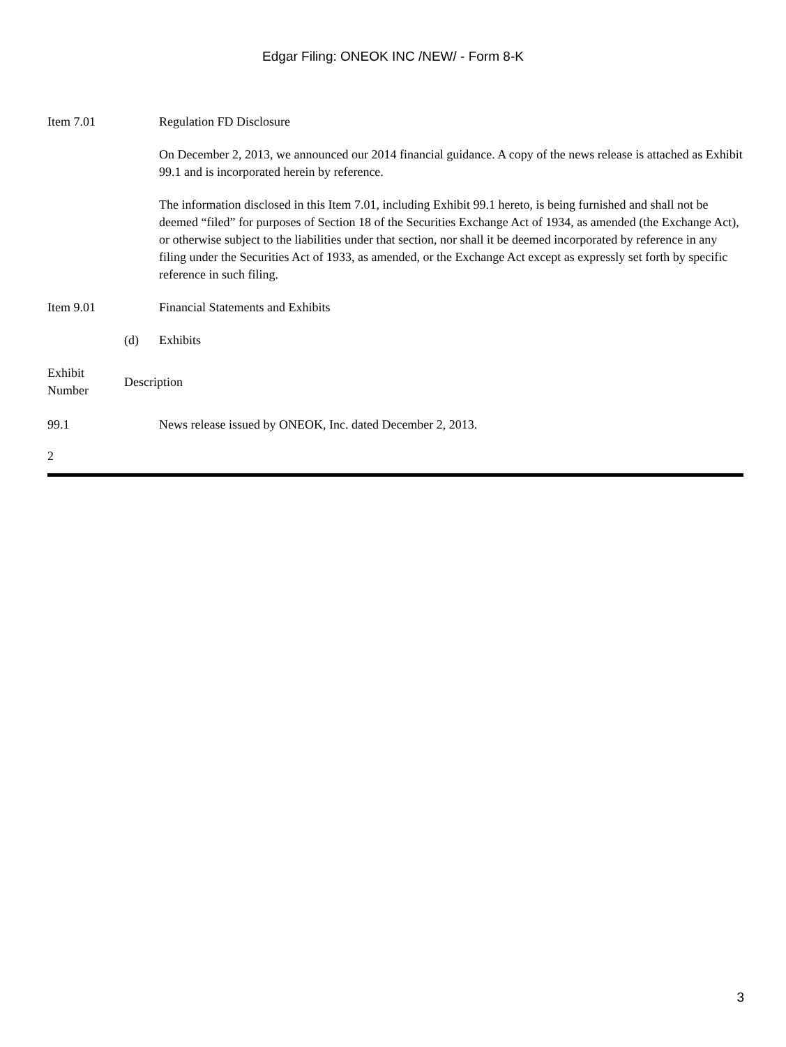Edgar Filing: ONEOK INC /NEW/ - Form 8-K
Item 7.01 Regulation FD Disclosure
On December 2, 2013, we announced our 2014 financial guidance. A copy of the news release is attached as Exhibit 99.1 and is incorporated herein by reference.
The information disclosed in this Item 7.01, including Exhibit 99.1 hereto, is being furnished and shall not be deemed “filed” for purposes of Section 18 of the Securities Exchange Act of 1934, as amended (the Exchange Act), or otherwise subject to the liabilities under that section, nor shall it be deemed incorporated by reference in any filing under the Securities Act of 1933, as amended, or the Exchange Act except as expressly set forth by specific reference in such filing.
Item 9.01 Financial Statements and Exhibits
(d) Exhibits
| Exhibit Number | Description |
| --- | --- |
| 99.1 | News release issued by ONEOK, Inc. dated December 2, 2013. |
2
3